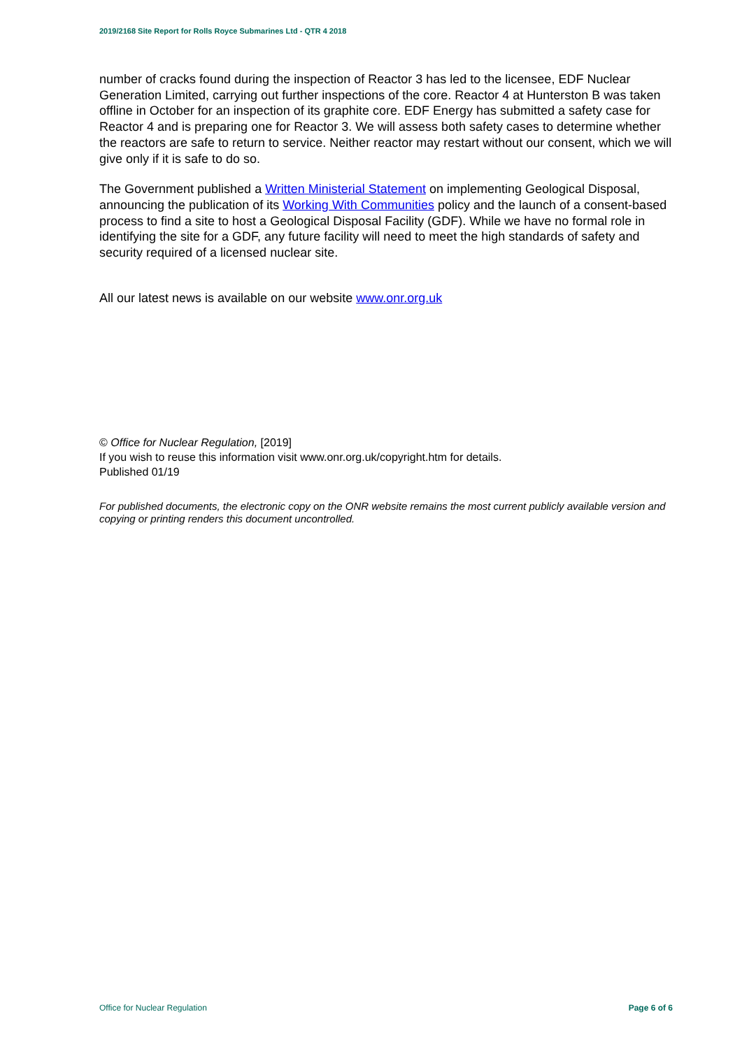2019/2168 Site Report for Rolls Royce Submarines Ltd - QTR 4 2018
number of cracks found during the inspection of Reactor 3 has led to the licensee, EDF Nuclear Generation Limited, carrying out further inspections of the core. Reactor 4 at Hunterston B was taken offline in October for an inspection of its graphite core. EDF Energy has submitted a safety case for Reactor 4 and is preparing one for Reactor 3. We will assess both safety cases to determine whether the reactors are safe to return to service. Neither reactor may restart without our consent, which we will give only if it is safe to do so.
The Government published a Written Ministerial Statement on implementing Geological Disposal, announcing the publication of its Working With Communities policy and the launch of a consent-based process to find a site to host a Geological Disposal Facility (GDF). While we have no formal role in identifying the site for a GDF, any future facility will need to meet the high standards of safety and security required of a licensed nuclear site.
All our latest news is available on our website www.onr.org.uk
© Office for Nuclear Regulation, [2019]
If you wish to reuse this information visit www.onr.org.uk/copyright.htm for details.
Published 01/19
For published documents, the electronic copy on the ONR website remains the most current publicly available version and copying or printing renders this document uncontrolled.
Office for Nuclear Regulation Page 6 of 6